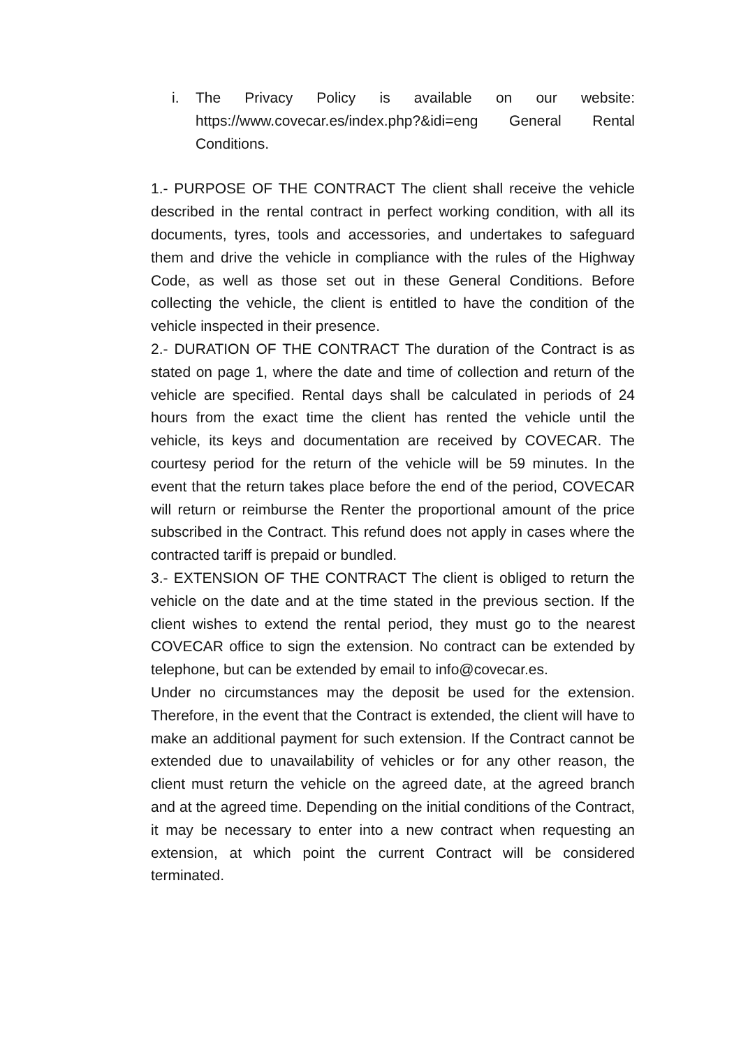i. The Privacy Policy is available on our website: https://www.covecar.es/index.php?&idi=eng General Rental Conditions.
1.- PURPOSE OF THE CONTRACT The client shall receive the vehicle described in the rental contract in perfect working condition, with all its documents, tyres, tools and accessories, and undertakes to safeguard them and drive the vehicle in compliance with the rules of the Highway Code, as well as those set out in these General Conditions. Before collecting the vehicle, the client is entitled to have the condition of the vehicle inspected in their presence.
2.- DURATION OF THE CONTRACT The duration of the Contract is as stated on page 1, where the date and time of collection and return of the vehicle are specified. Rental days shall be calculated in periods of 24 hours from the exact time the client has rented the vehicle until the vehicle, its keys and documentation are received by COVECAR. The courtesy period for the return of the vehicle will be 59 minutes. In the event that the return takes place before the end of the period, COVECAR will return or reimburse the Renter the proportional amount of the price subscribed in the Contract. This refund does not apply in cases where the contracted tariff is prepaid or bundled.
3.- EXTENSION OF THE CONTRACT The client is obliged to return the vehicle on the date and at the time stated in the previous section. If the client wishes to extend the rental period, they must go to the nearest COVECAR office to sign the extension. No contract can be extended by telephone, but can be extended by email to info@covecar.es.
Under no circumstances may the deposit be used for the extension. Therefore, in the event that the Contract is extended, the client will have to make an additional payment for such extension. If the Contract cannot be extended due to unavailability of vehicles or for any other reason, the client must return the vehicle on the agreed date, at the agreed branch and at the agreed time. Depending on the initial conditions of the Contract, it may be necessary to enter into a new contract when requesting an extension, at which point the current Contract will be considered terminated.